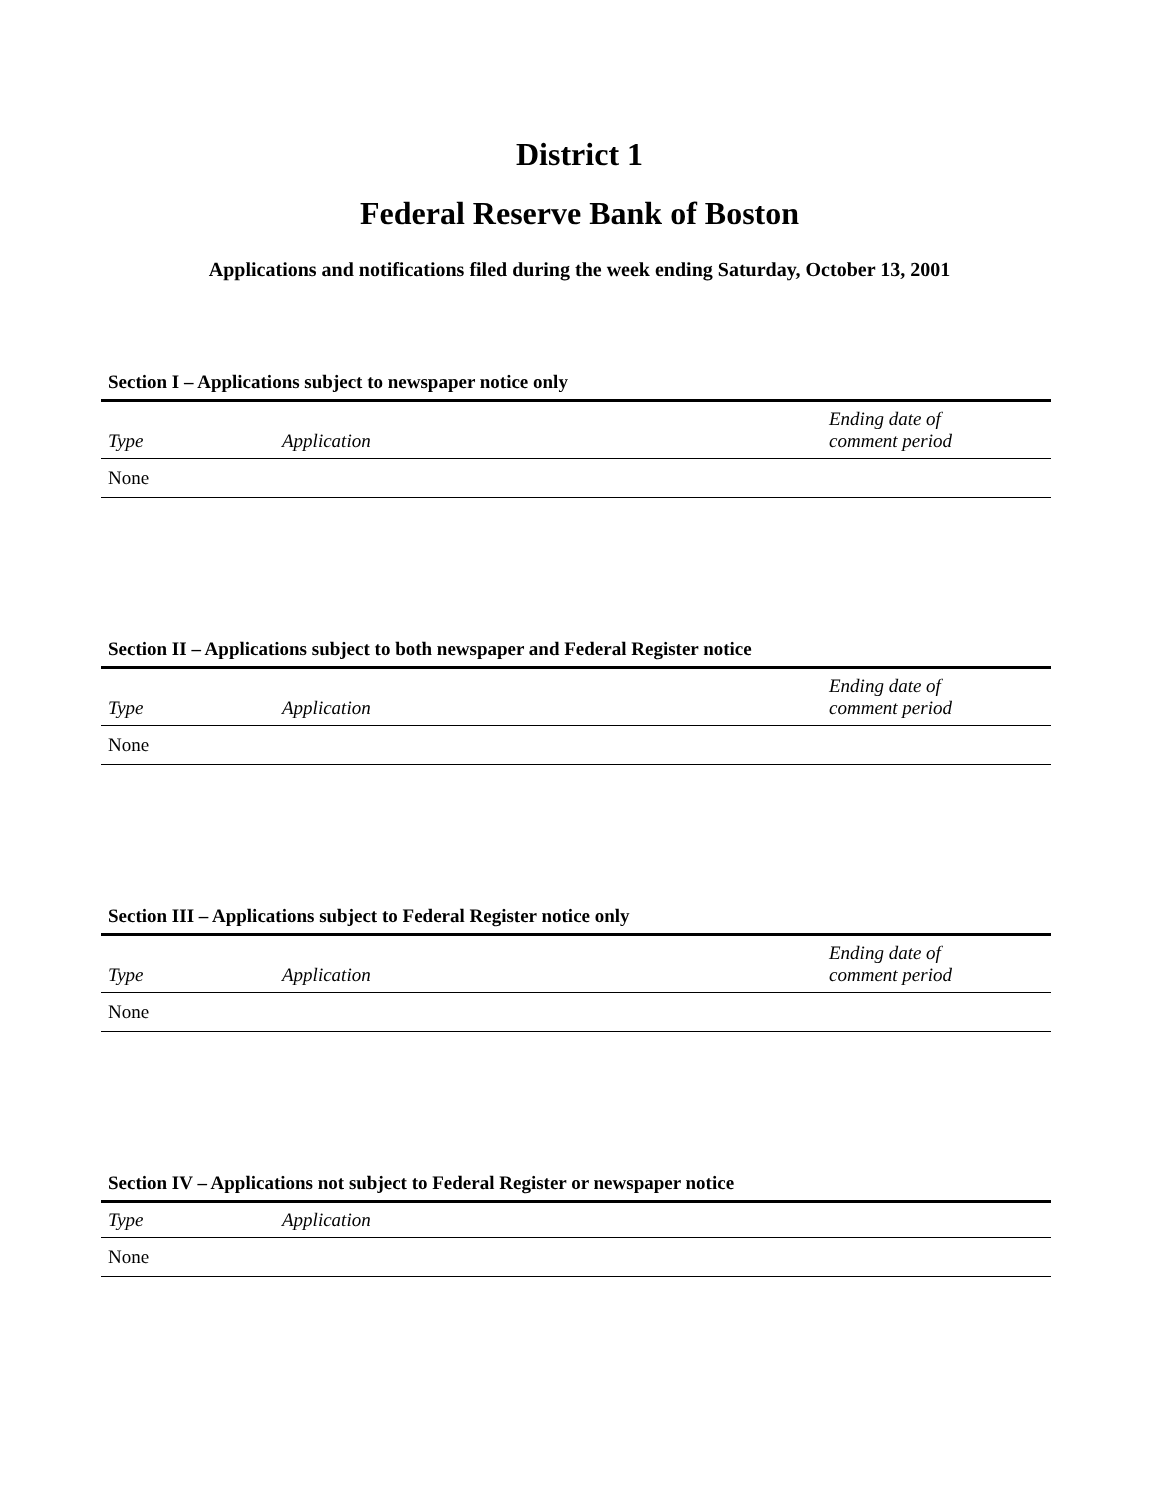District 1
Federal Reserve Bank of Boston
Applications and notifications filed during the week ending Saturday, October 13, 2001
Section I – Applications subject to newspaper notice only
| Type | Application | Ending date of comment period |
| --- | --- | --- |
| None | | |
Section II – Applications subject to both newspaper and Federal Register notice
| Type | Application | Ending date of comment period |
| --- | --- | --- |
| None | | |
Section III – Applications subject to Federal Register notice only
| Type | Application | Ending date of comment period |
| --- | --- | --- |
| None | | |
Section IV – Applications not subject to Federal Register or newspaper notice
| Type | Application |
| --- | --- |
| None | |